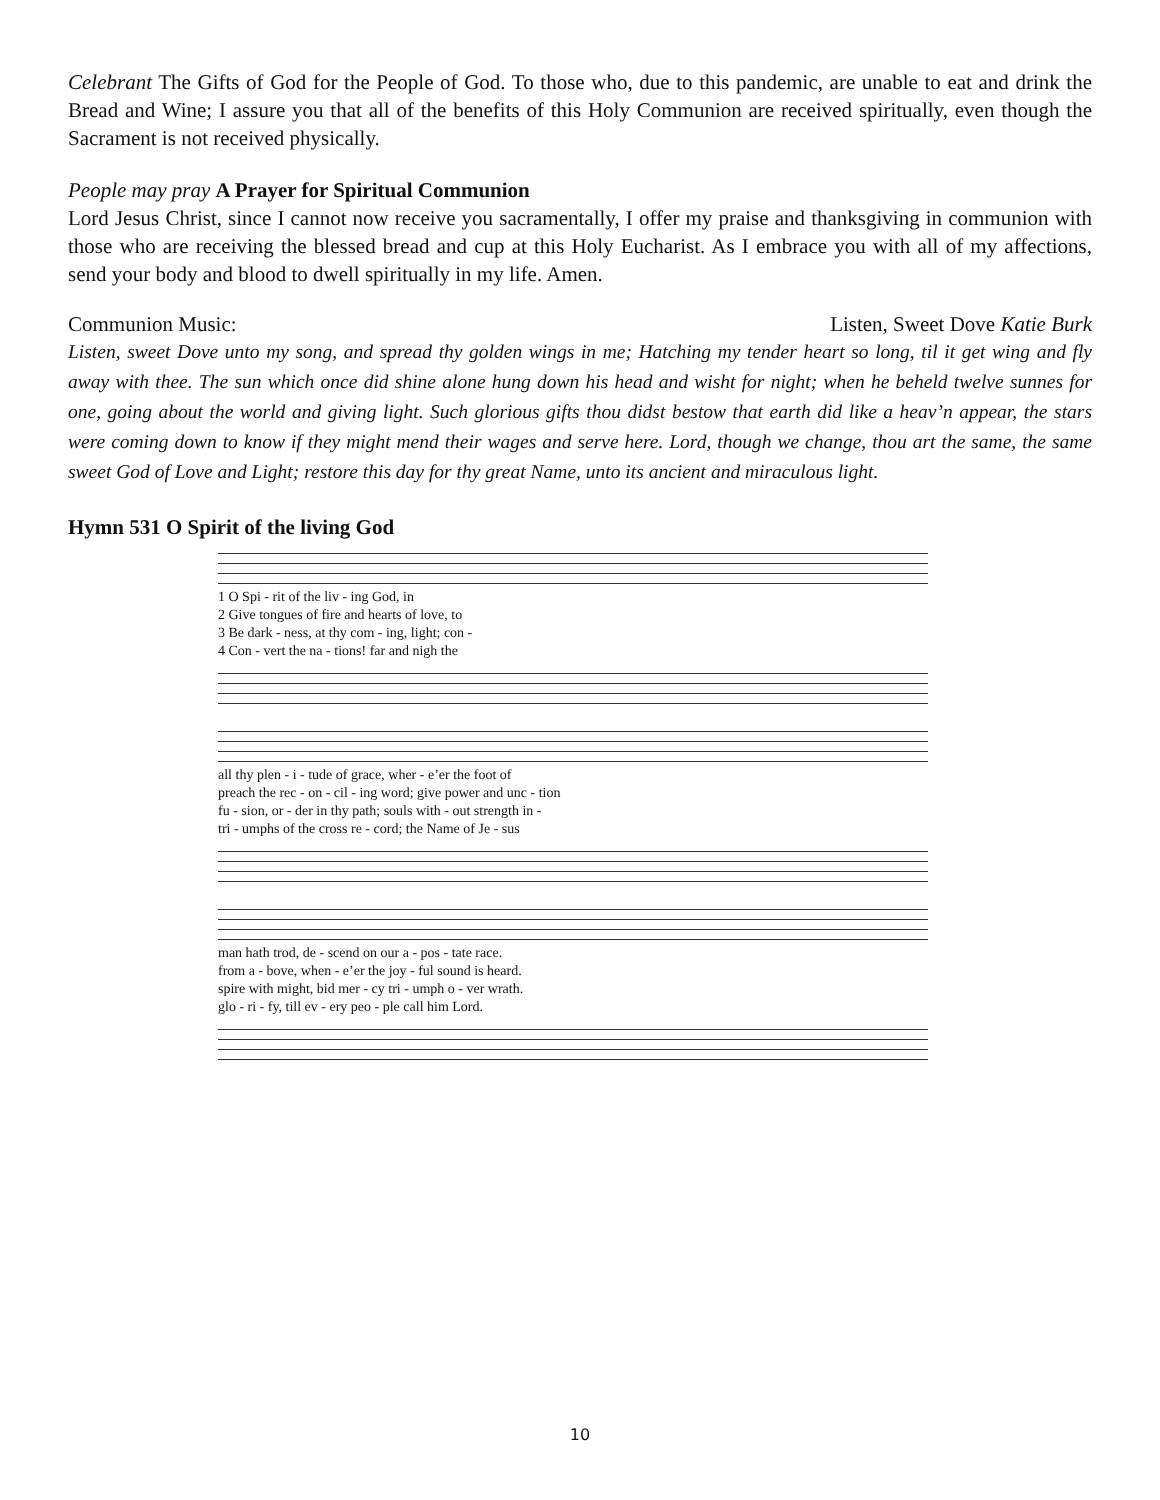Celebrant The Gifts of God for the People of God. To those who, due to this pandemic, are unable to eat and drink the Bread and Wine; I assure you that all of the benefits of this Holy Communion are received spiritually, even though the Sacrament is not received physically.
People may pray A Prayer for Spiritual Communion
Lord Jesus Christ, since I cannot now receive you sacramentally, I offer my praise and thanksgiving in communion with those who are receiving the blessed bread and cup at this Holy Eucharist. As I embrace you with all of my affections, send your body and blood to dwell spiritually in my life. Amen.
Communion Music: Listen, Sweet Dove Katie Burk
Listen, sweet Dove unto my song, and spread thy golden wings in me; Hatching my tender heart so long, til it get wing and fly away with thee. The sun which once did shine alone hung down his head and wisht for night; when he beheld twelve sunnes for one, going about the world and giving light. Such glorious gifts thou didst bestow that earth did like a heav’n appear, the stars were coming down to know if they might mend their wages and serve here. Lord, though we change, thou art the same, the same sweet God of Love and Light; restore this day for thy great Name, unto its ancient and miraculous light.
Hymn 531 O Spirit of the living God
1 O Spi - rit of the liv - ing God, in
2 Give tongues of fire and hearts of love, to
3 Be dark - ness, at thy com - ing, light; con -
4 Con - vert the na - tions! far and nigh the
all thy plen - i - tude of grace, wher - e’er the foot of
preach the rec - on - cil - ing word; give power and unc - tion
fu - sion, or - der in thy path; souls with - out strength in -
tri - umphs of the cross re - cord; the Name of Je - sus
man hath trod, de - scend on our a - pos - tate race.
from a - bove, when - e’er the joy - ful sound is heard.
spire with might, bid mer - cy tri - umph o - ver wrath.
glo - ri - fy, till ev - ery peo - ple call him Lord.
10